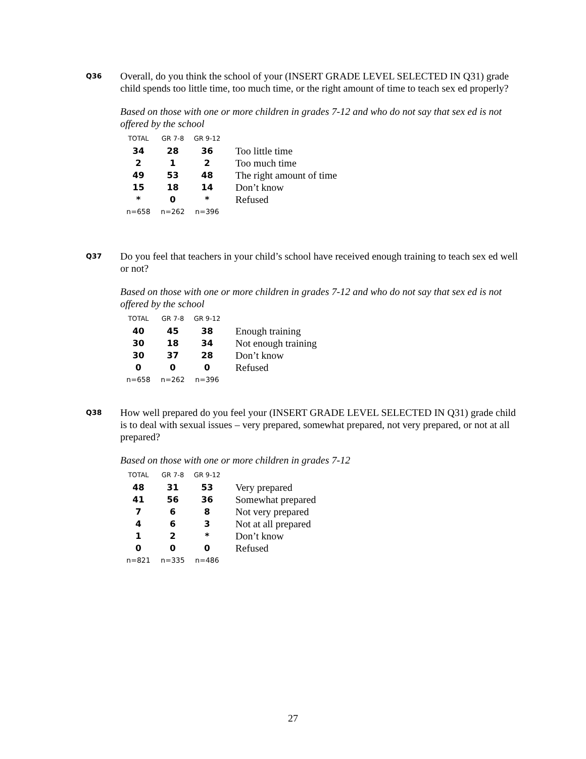Q36
Overall, do you think the school of your (INSERT GRADE LEVEL SELECTED IN Q31) grade child spends too little time, too much time, or the right amount of time to teach sex ed properly?
Based on those with one or more children in grades 7-12 and who do not say that sex ed is not offered by the school
| TOTAL | GR 7-8 | GR 9-12 | |
| --- | --- | --- | --- |
| 34 | 28 | 36 | Too little time |
| 2 | 1 | 2 | Too much time |
| 49 | 53 | 48 | The right amount of time |
| 15 | 18 | 14 | Don’t know |
| * | 0 | * | Refused |
| n=658 | n=262 | n=396 | |
Q37
Do you feel that teachers in your child’s school have received enough training to teach sex ed well or not?
Based on those with one or more children in grades 7-12 and who do not say that sex ed is not offered by the school
| TOTAL | GR 7-8 | GR 9-12 | |
| --- | --- | --- | --- |
| 40 | 45 | 38 | Enough training |
| 30 | 18 | 34 | Not enough training |
| 30 | 37 | 28 | Don’t know |
| 0 | 0 | 0 | Refused |
| n=658 | n=262 | n=396 | |
Q38
How well prepared do you feel your (INSERT GRADE LEVEL SELECTED IN Q31) grade child is to deal with sexual issues – very prepared, somewhat prepared, not very prepared, or not at all prepared?
Based on those with one or more children in grades 7-12
| TOTAL | GR 7-8 | GR 9-12 | |
| --- | --- | --- | --- |
| 48 | 31 | 53 | Very prepared |
| 41 | 56 | 36 | Somewhat prepared |
| 7 | 6 | 8 | Not very prepared |
| 4 | 6 | 3 | Not at all prepared |
| 1 | 2 | * | Don’t know |
| 0 | 0 | 0 | Refused |
| n=821 | n=335 | n=486 | |
27